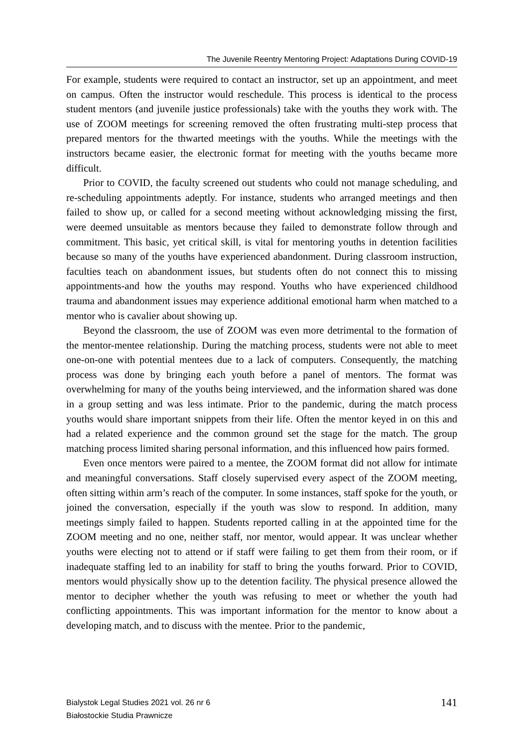The Juvenile Reentry Mentoring Project: Adaptations During COVID-19
For example, students were required to contact an instructor, set up an appointment, and meet on campus. Often the instructor would reschedule. This process is identical to the process student mentors (and juvenile justice professionals) take with the youths they work with. The use of ZOOM meetings for screening removed the often frustrating multi-step process that prepared mentors for the thwarted meetings with the youths. While the meetings with the instructors became easier, the electronic format for meeting with the youths became more difficult.
Prior to COVID, the faculty screened out students who could not manage scheduling, and re-scheduling appointments adeptly. For instance, students who arranged meetings and then failed to show up, or called for a second meeting without acknowledging missing the first, were deemed unsuitable as mentors because they failed to demonstrate follow through and commitment. This basic, yet critical skill, is vital for mentoring youths in detention facilities because so many of the youths have experienced abandonment. During classroom instruction, faculties teach on abandonment issues, but students often do not connect this to missing appointments-and how the youths may respond. Youths who have experienced childhood trauma and abandonment issues may experience additional emotional harm when matched to a mentor who is cavalier about showing up.
Beyond the classroom, the use of ZOOM was even more detrimental to the formation of the mentor-mentee relationship. During the matching process, students were not able to meet one-on-one with potential mentees due to a lack of computers. Consequently, the matching process was done by bringing each youth before a panel of mentors. The format was overwhelming for many of the youths being interviewed, and the information shared was done in a group setting and was less intimate. Prior to the pandemic, during the match process youths would share important snippets from their life. Often the mentor keyed in on this and had a related experience and the common ground set the stage for the match. The group matching process limited sharing personal information, and this influenced how pairs formed.
Even once mentors were paired to a mentee, the ZOOM format did not allow for intimate and meaningful conversations. Staff closely supervised every aspect of the ZOOM meeting, often sitting within arm’s reach of the computer. In some instances, staff spoke for the youth, or joined the conversation, especially if the youth was slow to respond. In addition, many meetings simply failed to happen. Students reported calling in at the appointed time for the ZOOM meeting and no one, neither staff, nor mentor, would appear. It was unclear whether youths were electing not to attend or if staff were failing to get them from their room, or if inadequate staffing led to an inability for staff to bring the youths forward. Prior to COVID, mentors would physically show up to the detention facility. The physical presence allowed the mentor to decipher whether the youth was refusing to meet or whether the youth had conflicting appointments. This was important information for the mentor to know about a developing match, and to discuss with the mentee. Prior to the pandemic,
Bialystok Legal Studies 2021 vol. 26 nr 6
Białostockie Studia Prawnicze
141